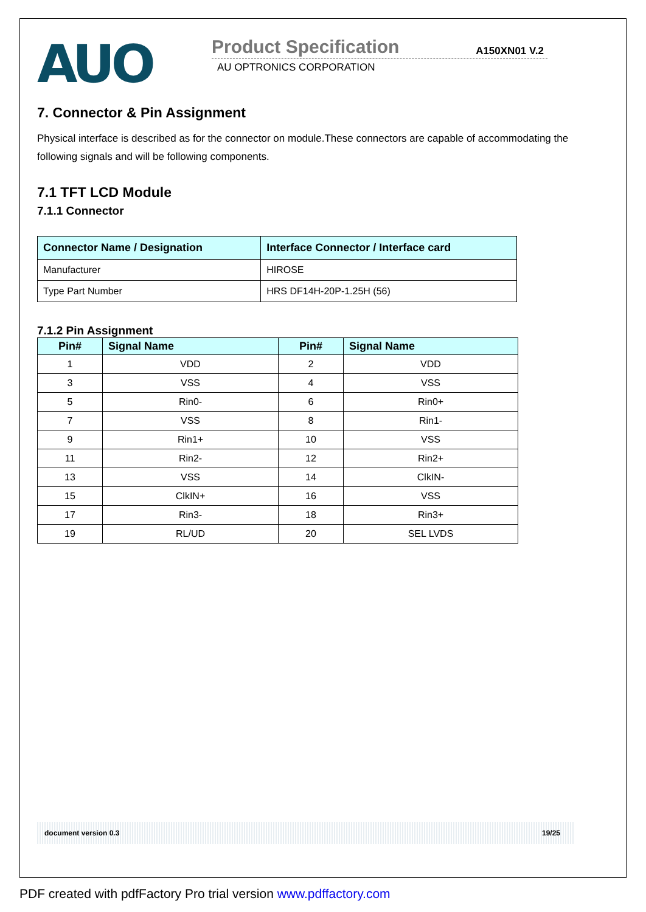AUO
Product Specification A150XN01 V.2
AU OPTRONICS CORPORATION
7. Connector & Pin Assignment
Physical interface is described as for the connector on module.These connectors are capable of accommodating the following signals and will be following components.
7.1 TFT LCD Module
7.1.1 Connector
| Connector Name / Designation | Interface Connector / Interface card |
| --- | --- |
| Manufacturer | HIROSE |
| Type Part Number | HRS DF14H-20P-1.25H (56) |
7.1.2 Pin Assignment
| Pin# | Signal Name | Pin# | Signal Name |
| --- | --- | --- | --- |
| 1 | VDD | 2 | VDD |
| 3 | VSS | 4 | VSS |
| 5 | Rin0- | 6 | Rin0+ |
| 7 | VSS | 8 | Rin1- |
| 9 | Rin1+ | 10 | VSS |
| 11 | Rin2- | 12 | Rin2+ |
| 13 | VSS | 14 | ClkIN- |
| 15 | ClkIN+ | 16 | VSS |
| 17 | Rin3- | 18 | Rin3+ |
| 19 | RL/UD | 20 | SEL LVDS |
document version 0.3 19/25
PDF created with pdfFactory Pro trial version www.pdffactory.com